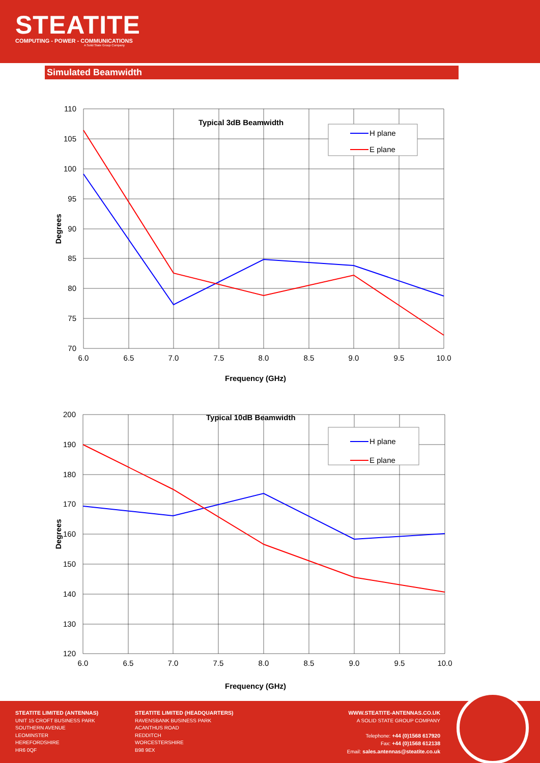STEATITE
COMPUTING - POWER - COMMUNICATIONS
A Solid State Group Company
Simulated Beamwidth
H plane
E plane
Typical 3dB Beamwidth
110
105
100
95
90
85
80
75
70
6.0
6.5
7.0
7.5
8.0
8.5
9.0
9.5
10.0
Frequency (GHz)
Degrees
H plane
E plane
Typical 10dB Beamwidth
200
190
180
170
160
150
140
130
120
6.0
6.5
7.0
7.5
8.0
8.5
9.0
9.5
10.0
Frequency (GHz)
Degrees
STEATITE LIMITED (ANTENNAS)
UNIT 15 CROFT BUSINESS PARK
SOUTHERN AVENUE
LEOMINSTER
HEREFORDSHIRE
HR6 0QF
STEATITE LIMITED (HEADQUARTERS)
RAVENSBANK BUSINESS PARK
ACANTHUS ROAD
REDDITCH
WORCESTERSHIRE
B98 9EX
WWW.STEATITE-ANTENNAS.CO.UK
A SOLID STATE GROUP COMPANY
Telephone: +44 (0)1568 617920
Fax: +44 (0)1568 612138
Email: sales.antennas@steatite.co.uk